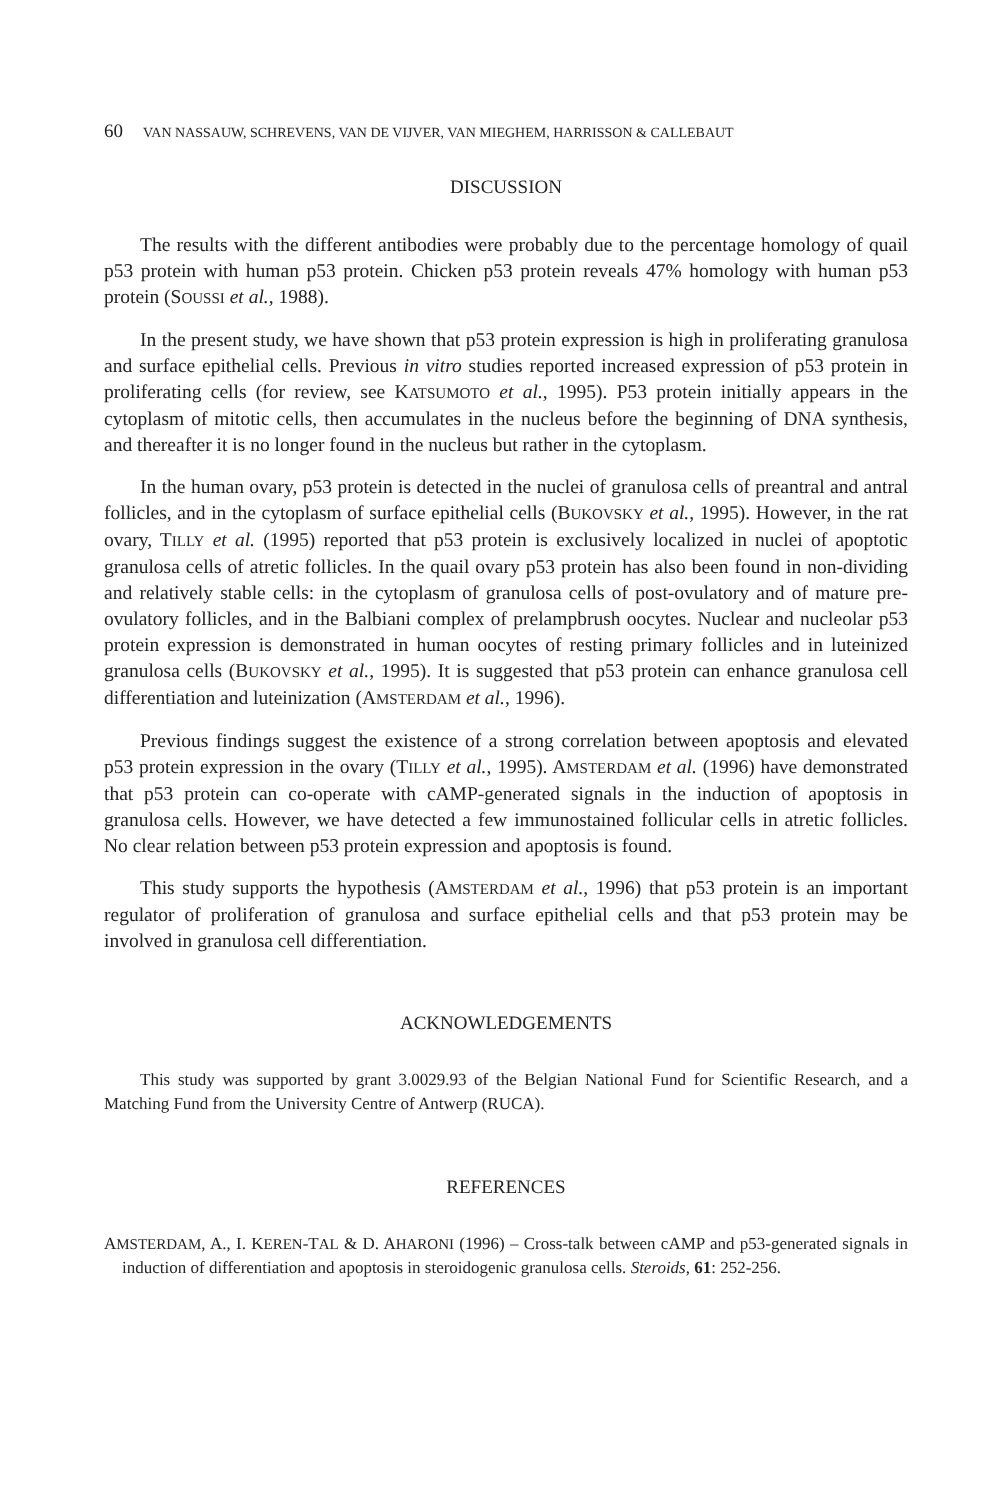60 VAN NASSAUW, SCHREVENS, VAN DE VIJVER, VAN MIEGHEM, HARRISSON & CALLEBAUT
DISCUSSION
The results with the different antibodies were probably due to the percentage homology of quail p53 protein with human p53 protein. Chicken p53 protein reveals 47% homology with human p53 protein (SOUSSI et al., 1988).
In the present study, we have shown that p53 protein expression is high in proliferating granulosa and surface epithelial cells. Previous in vitro studies reported increased expression of p53 protein in proliferating cells (for review, see KATSUMOTO et al., 1995). P53 protein initially appears in the cytoplasm of mitotic cells, then accumulates in the nucleus before the beginning of DNA synthesis, and thereafter it is no longer found in the nucleus but rather in the cytoplasm.
In the human ovary, p53 protein is detected in the nuclei of granulosa cells of preantral and antral follicles, and in the cytoplasm of surface epithelial cells (BUKOVSKY et al., 1995). However, in the rat ovary, TILLY et al. (1995) reported that p53 protein is exclusively localized in nuclei of apoptotic granulosa cells of atretic follicles. In the quail ovary p53 protein has also been found in non-dividing and relatively stable cells: in the cytoplasm of granulosa cells of post-ovulatory and of mature pre-ovulatory follicles, and in the Balbiani complex of prelampbrush oocytes. Nuclear and nucleolar p53 protein expression is demonstrated in human oocytes of resting primary follicles and in luteinized granulosa cells (BUKOVSKY et al., 1995). It is suggested that p53 protein can enhance granulosa cell differentiation and luteinization (AMSTERDAM et al., 1996).
Previous findings suggest the existence of a strong correlation between apoptosis and elevated p53 protein expression in the ovary (TILLY et al., 1995). AMSTERDAM et al. (1996) have demonstrated that p53 protein can co-operate with cAMP-generated signals in the induction of apoptosis in granulosa cells. However, we have detected a few immunostained follicular cells in atretic follicles. No clear relation between p53 protein expression and apoptosis is found.
This study supports the hypothesis (AMSTERDAM et al., 1996) that p53 protein is an important regulator of proliferation of granulosa and surface epithelial cells and that p53 protein may be involved in granulosa cell differentiation.
ACKNOWLEDGEMENTS
This study was supported by grant 3.0029.93 of the Belgian National Fund for Scientific Research, and a Matching Fund from the University Centre of Antwerp (RUCA).
REFERENCES
AMSTERDAM, A., I. KEREN-TAL & D. AHARONI (1996) – Cross-talk between cAMP and p53-generated signals in induction of differentiation and apoptosis in steroidogenic granulosa cells. Steroids, 61: 252-256.